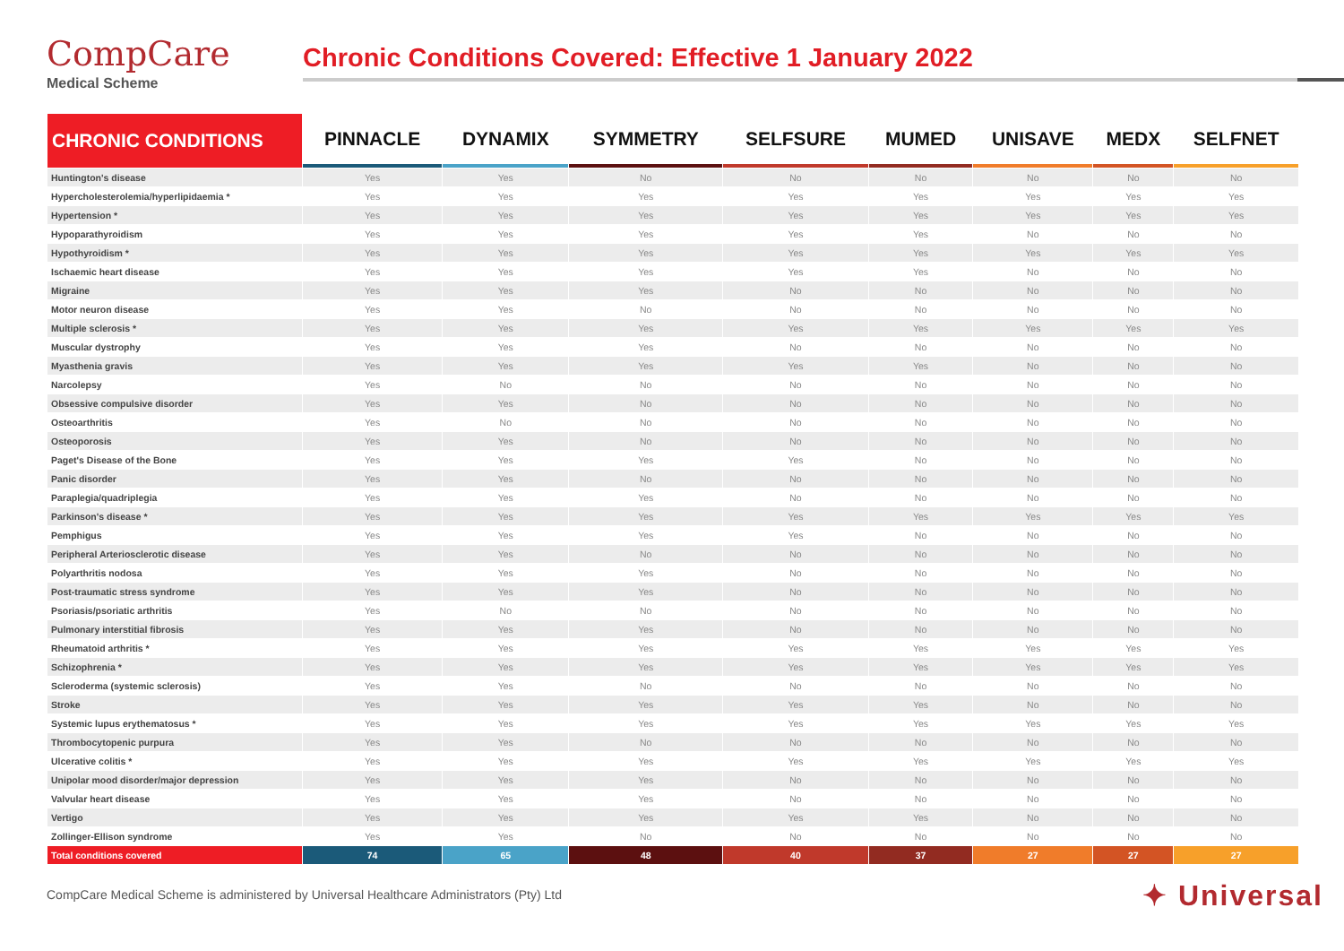CompCare
Medical Scheme
Chronic Conditions Covered: Effective 1 January 2022
| CHRONIC CONDITIONS | PINNACLE | DYNAMIX | SYMMETRY | SELFSURE | MUMED | UNISAVE | MEDX | SELFNET |
| --- | --- | --- | --- | --- | --- | --- | --- | --- |
| Huntington's disease | Yes | Yes | No | No | No | No | No | No |
| Hypercholesterolemia/hyperlipidaemia * | Yes | Yes | Yes | Yes | Yes | Yes | Yes | Yes |
| Hypertension * | Yes | Yes | Yes | Yes | Yes | Yes | Yes | Yes |
| Hypoparathyroidism | Yes | Yes | Yes | Yes | Yes | No | No | No |
| Hypothyroidism * | Yes | Yes | Yes | Yes | Yes | Yes | Yes | Yes |
| Ischaemic heart disease | Yes | Yes | Yes | Yes | Yes | No | No | No |
| Migraine | Yes | Yes | Yes | No | No | No | No | No |
| Motor neuron disease | Yes | Yes | No | No | No | No | No | No |
| Multiple sclerosis * | Yes | Yes | Yes | Yes | Yes | Yes | Yes | Yes |
| Muscular dystrophy | Yes | Yes | Yes | No | No | No | No | No |
| Myasthenia gravis | Yes | Yes | Yes | Yes | Yes | No | No | No |
| Narcolepsy | Yes | No | No | No | No | No | No | No |
| Obsessive compulsive disorder | Yes | Yes | No | No | No | No | No | No |
| Osteoarthritis | Yes | No | No | No | No | No | No | No |
| Osteoporosis | Yes | Yes | No | No | No | No | No | No |
| Paget's Disease of the Bone | Yes | Yes | Yes | Yes | No | No | No | No |
| Panic disorder | Yes | Yes | No | No | No | No | No | No |
| Paraplegia/quadriplegia | Yes | Yes | Yes | No | No | No | No | No |
| Parkinson's disease * | Yes | Yes | Yes | Yes | Yes | Yes | Yes | Yes |
| Pemphigus | Yes | Yes | Yes | Yes | No | No | No | No |
| Peripheral Arteriosclerotic disease | Yes | Yes | No | No | No | No | No | No |
| Polyarthritis nodosa | Yes | Yes | Yes | No | No | No | No | No |
| Post-traumatic stress syndrome | Yes | Yes | Yes | No | No | No | No | No |
| Psoriasis/psoriatic arthritis | Yes | No | No | No | No | No | No | No |
| Pulmonary interstitial fibrosis | Yes | Yes | Yes | No | No | No | No | No |
| Rheumatoid arthritis * | Yes | Yes | Yes | Yes | Yes | Yes | Yes | Yes |
| Schizophrenia * | Yes | Yes | Yes | Yes | Yes | Yes | Yes | Yes |
| Scleroderma (systemic sclerosis) | Yes | Yes | No | No | No | No | No | No |
| Stroke | Yes | Yes | Yes | Yes | Yes | No | No | No |
| Systemic lupus erythematosus * | Yes | Yes | Yes | Yes | Yes | Yes | Yes | Yes |
| Thrombocytopenic purpura | Yes | Yes | No | No | No | No | No | No |
| Ulcerative colitis * | Yes | Yes | Yes | Yes | Yes | Yes | Yes | Yes |
| Unipolar mood disorder/major depression | Yes | Yes | Yes | No | No | No | No | No |
| Valvular heart disease | Yes | Yes | Yes | No | No | No | No | No |
| Vertigo | Yes | Yes | Yes | Yes | Yes | No | No | No |
| Zollinger-Ellison syndrome | Yes | Yes | No | No | No | No | No | No |
| Total conditions covered | 74 | 65 | 48 | 40 | 37 | 27 | 27 | 27 |
CompCare Medical Scheme is administered by Universal Healthcare Administrators (Pty) Ltd
✦ Universal